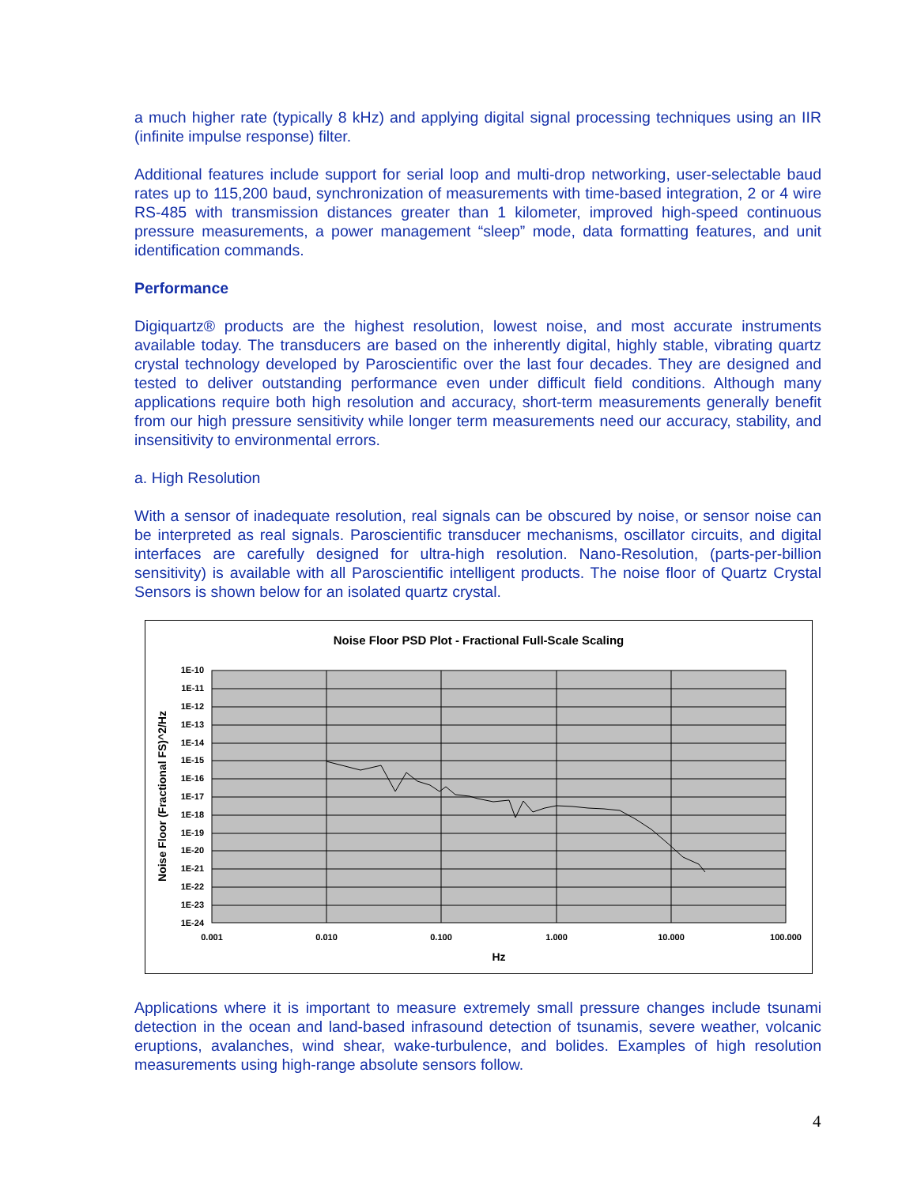a much higher rate (typically 8 kHz) and applying digital signal processing techniques using an IIR (infinite impulse response) filter.
Additional features include support for serial loop and multi-drop networking, user-selectable baud rates up to 115,200 baud, synchronization of measurements with time-based integration, 2 or 4 wire RS-485 with transmission distances greater than 1 kilometer, improved high-speed continuous pressure measurements, a power management “sleep” mode, data formatting features, and unit identification commands.
Performance
Digiquartz® products are the highest resolution, lowest noise, and most accurate instruments available today. The transducers are based on the inherently digital, highly stable, vibrating quartz crystal technology developed by Paroscientific over the last four decades. They are designed and tested to deliver outstanding performance even under difficult field conditions. Although many applications require both high resolution and accuracy, short-term measurements generally benefit from our high pressure sensitivity while longer term measurements need our accuracy, stability, and insensitivity to environmental errors.
a. High Resolution
With a sensor of inadequate resolution, real signals can be obscured by noise, or sensor noise can be interpreted as real signals. Paroscientific transducer mechanisms, oscillator circuits, and digital interfaces are carefully designed for ultra-high resolution. Nano-Resolution, (parts-per-billion sensitivity) is available with all Paroscientific intelligent products. The noise floor of Quartz Crystal Sensors is shown below for an isolated quartz crystal.
Noise Floor PSD Plot - Fractional Full-Scale Scaling
1E-10
1E-11
1E-12
1E-13
1E-14
1E-15
1E-16
1E-17
1E-18
1E-19
1E-20
1E-21
1E-22
1E-23
1E-24
0.001
0.010
0.100
1.000
10.000
100.000
Hz
Noise Floor (Fractional FS)^2/Hz
Applications where it is important to measure extremely small pressure changes include tsunami detection in the ocean and land-based infrasound detection of tsunamis, severe weather, volcanic eruptions, avalanches, wind shear, wake-turbulence, and bolides. Examples of high resolution measurements using high-range absolute sensors follow.
4